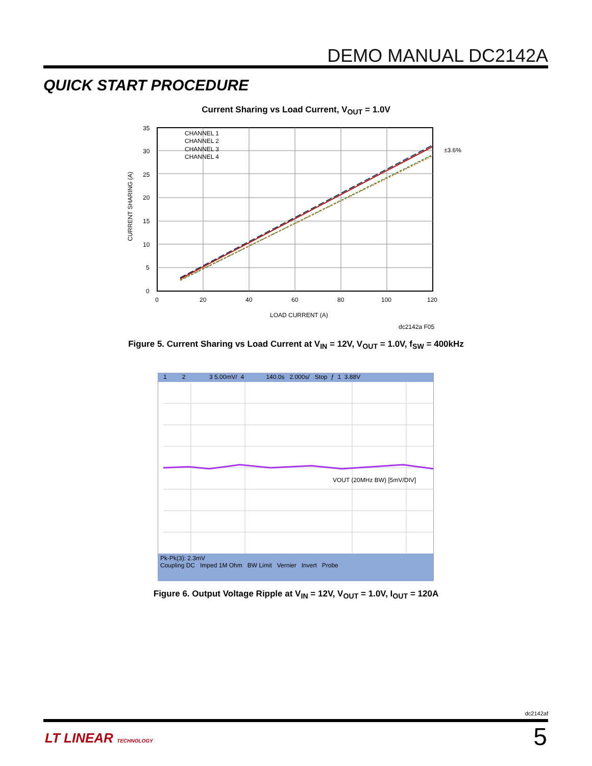DEMO MANUAL DC2142A
QUICK START PROCEDURE
Current Sharing vs Load Current, V<sub>OUT</sub> = 1.0V
CHANNEL 1
CHANNEL 2
CHANNEL 3
CHANNEL 4
35
30
25
20
15
10
5
0
0
20
40
60
80
100
120
±3.6%
LOAD CURRENT (A)
dc2142a F05
CURRENT SHARING (A)
Figure 5. Current Sharing vs Load Current at V<sub>IN</sub> = 12V, V<sub>OUT</sub> = 1.0V, f<sub>SW</sub> = 400kHz
1 2 3 5.00mV/ 4 140.0s 2.000s/ Stop ƒ 1 3.88V
VOUT (20MHz BW) [5mV/DIV]
Pk-Pk(3): 2.3mV
Coupling DC Imped 1M Ohm BW Limit Vernier Invert Probe
Figure 6. Output Voltage Ripple at V<sub>IN</sub> = 12V, V<sub>OUT</sub> = 1.0V, I<sub>OUT</sub> = 120A
dc2142af
LT LINEAR TECHNOLOGY 5